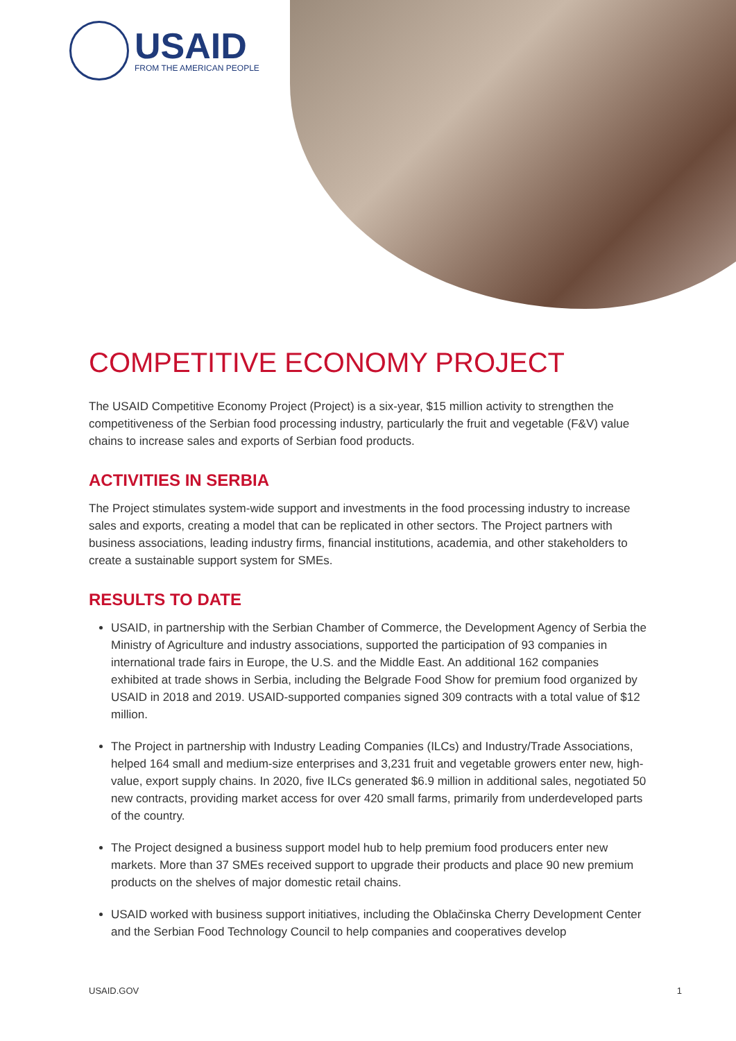USAID
FROM THE AMERICAN PEOPLE
COMPETITIVE ECONOMY PROJECT
The USAID Competitive Economy Project (Project) is a six-year, $15 million activity to strengthen the competitiveness of the Serbian food processing industry, particularly the fruit and vegetable (F&V) value chains to increase sales and exports of Serbian food products.
ACTIVITIES IN SERBIA
The Project stimulates system-wide support and investments in the food processing industry to increase sales and exports, creating a model that can be replicated in other sectors. The Project partners with business associations, leading industry firms, financial institutions, academia, and other stakeholders to create a sustainable support system for SMEs.
RESULTS TO DATE
USAID, in partnership with the Serbian Chamber of Commerce, the Development Agency of Serbia the Ministry of Agriculture and industry associations, supported the participation of 93 companies in international trade fairs in Europe, the U.S. and the Middle East. An additional 162 companies exhibited at trade shows in Serbia, including the Belgrade Food Show for premium food organized by USAID in 2018 and 2019. USAID-supported companies signed 309 contracts with a total value of $12 million.
The Project in partnership with Industry Leading Companies (ILCs) and Industry/Trade Associations, helped 164 small and medium-size enterprises and 3,231 fruit and vegetable growers enter new, high-value, export supply chains. In 2020, five ILCs generated $6.9 million in additional sales, negotiated 50 new contracts, providing market access for over 420 small farms, primarily from underdeveloped parts of the country.
The Project designed a business support model hub to help premium food producers enter new markets. More than 37 SMEs received support to upgrade their products and place 90 new premium products on the shelves of major domestic retail chains.
USAID worked with business support initiatives, including the Oblačinska Cherry Development Center and the Serbian Food Technology Council to help companies and cooperatives develop
USAID.GOV 1